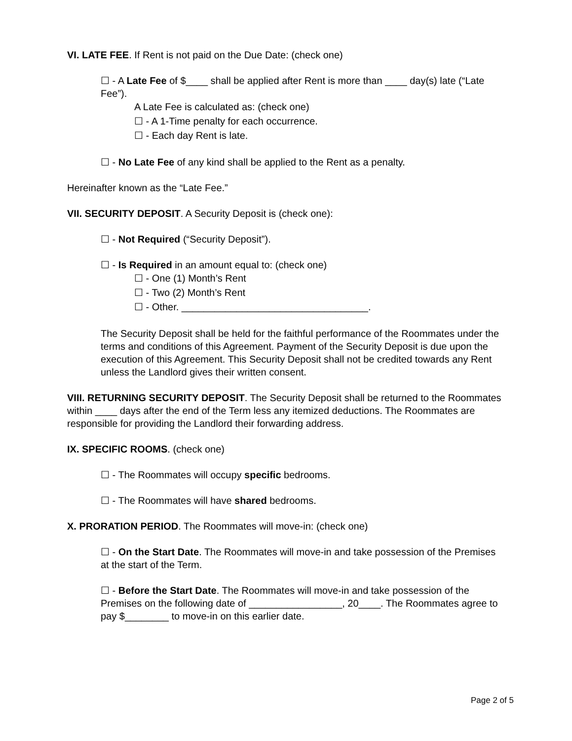VI. LATE FEE. If Rent is not paid on the Due Date: (check one)
☐ - A Late Fee of $____ shall be applied after Rent is more than ____ day(s) late (“Late Fee”).
A Late Fee is calculated as: (check one)
☐ - A 1-Time penalty for each occurrence.
☐ - Each day Rent is late.
☐ - No Late Fee of any kind shall be applied to the Rent as a penalty.
Hereinafter known as the “Late Fee.”
VII. SECURITY DEPOSIT. A Security Deposit is (check one):
☐ - Not Required (“Security Deposit”).
☐ - Is Required in an amount equal to: (check one)
☐ - One (1) Month’s Rent
☐ - Two (2) Month’s Rent
☐ - Other. __________________________________.
The Security Deposit shall be held for the faithful performance of the Roommates under the terms and conditions of this Agreement. Payment of the Security Deposit is due upon the execution of this Agreement. This Security Deposit shall not be credited towards any Rent unless the Landlord gives their written consent.
VIII. RETURNING SECURITY DEPOSIT. The Security Deposit shall be returned to the Roommates within ____ days after the end of the Term less any itemized deductions. The Roommates are responsible for providing the Landlord their forwarding address.
IX. SPECIFIC ROOMS. (check one)
☐ - The Roommates will occupy specific bedrooms.
☐ - The Roommates will have shared bedrooms.
X. PRORATION PERIOD. The Roommates will move-in: (check one)
☐ - On the Start Date. The Roommates will move-in and take possession of the Premises at the start of the Term.
☐ - Before the Start Date. The Roommates will move-in and take possession of the Premises on the following date of _________________, 20____. The Roommates agree to pay $________ to move-in on this earlier date.
Page 2 of 5